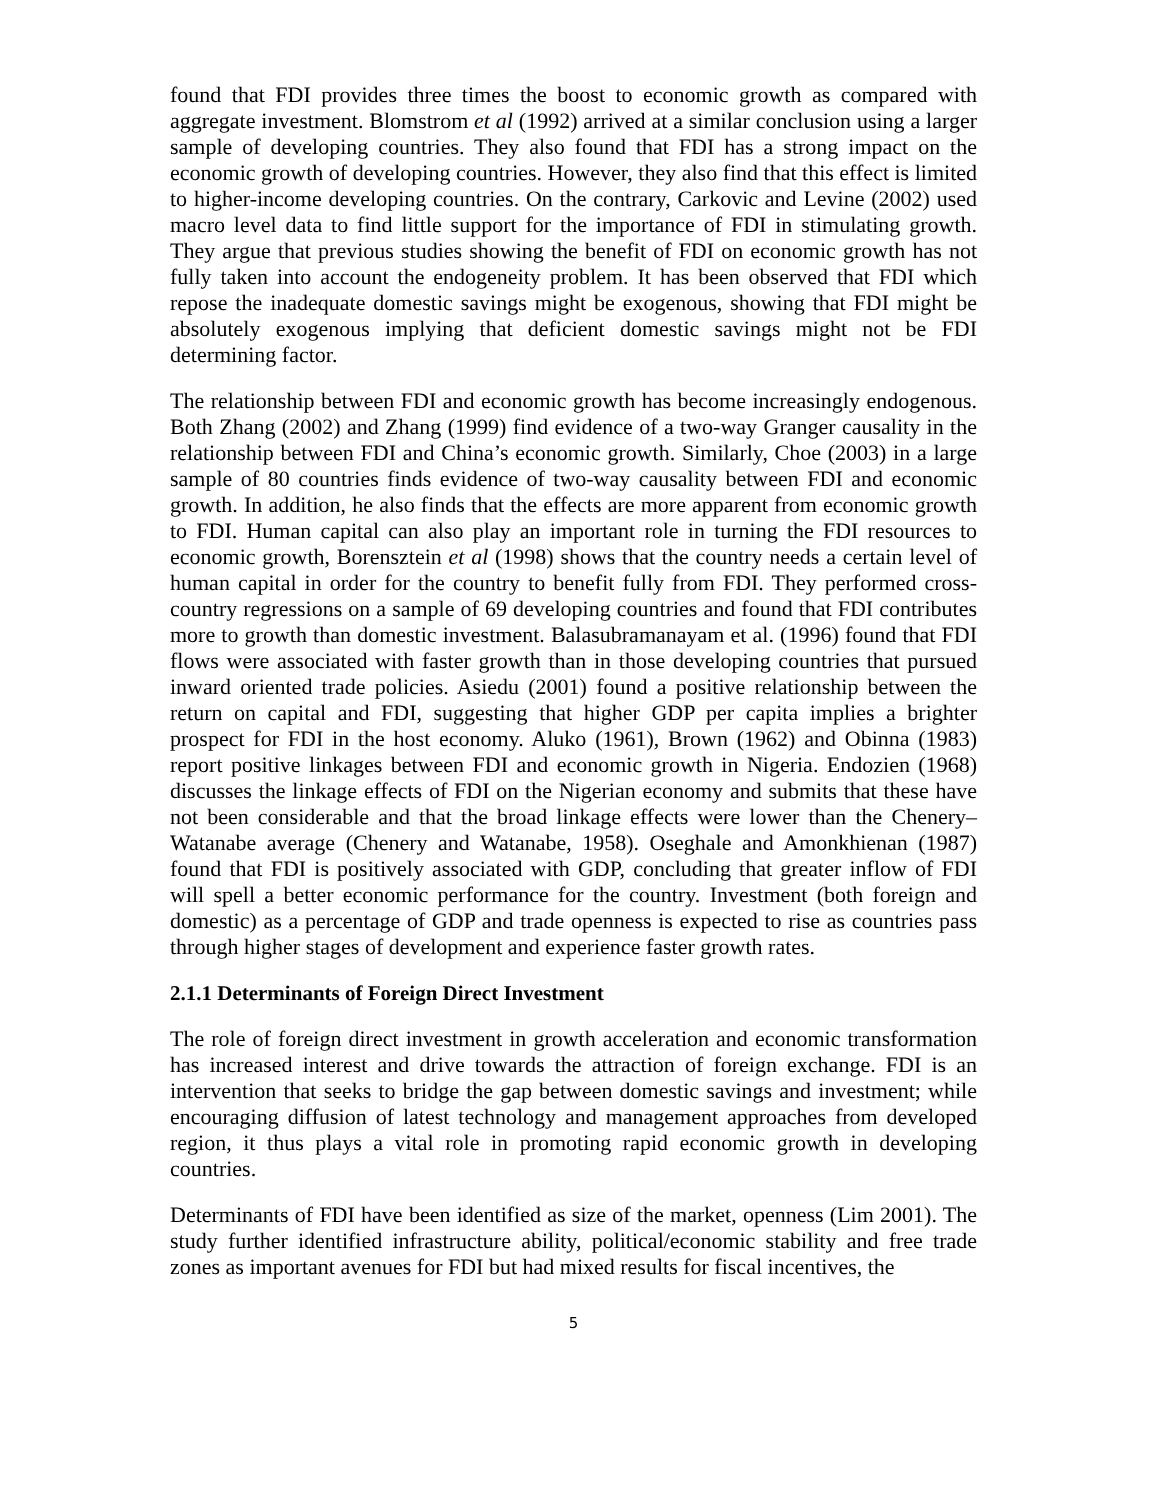found that FDI provides three times the boost to economic growth as compared with aggregate investment. Blomstrom et al (1992) arrived at a similar conclusion using a larger sample of developing countries. They also found that FDI has a strong impact on the economic growth of developing countries. However, they also find that this effect is limited to higher-income developing countries. On the contrary, Carkovic and Levine (2002) used macro level data to find little support for the importance of FDI in stimulating growth. They argue that previous studies showing the benefit of FDI on economic growth has not fully taken into account the endogeneity problem. It has been observed that FDI which repose the inadequate domestic savings might be exogenous, showing that FDI might be absolutely exogenous implying that deficient domestic savings might not be FDI determining factor.
The relationship between FDI and economic growth has become increasingly endogenous. Both Zhang (2002) and Zhang (1999) find evidence of a two-way Granger causality in the relationship between FDI and China’s economic growth. Similarly, Choe (2003) in a large sample of 80 countries finds evidence of two-way causality between FDI and economic growth. In addition, he also finds that the effects are more apparent from economic growth to FDI. Human capital can also play an important role in turning the FDI resources to economic growth, Borensztein et al (1998) shows that the country needs a certain level of human capital in order for the country to benefit fully from FDI. They performed cross-country regressions on a sample of 69 developing countries and found that FDI contributes more to growth than domestic investment. Balasubramanayam et al. (1996) found that FDI flows were associated with faster growth than in those developing countries that pursued inward oriented trade policies. Asiedu (2001) found a positive relationship between the return on capital and FDI, suggesting that higher GDP per capita implies a brighter prospect for FDI in the host economy. Aluko (1961), Brown (1962) and Obinna (1983) report positive linkages between FDI and economic growth in Nigeria. Endozien (1968) discusses the linkage effects of FDI on the Nigerian economy and submits that these have not been considerable and that the broad linkage effects were lower than the Chenery–Watanabe average (Chenery and Watanabe, 1958). Oseghale and Amonkhienan (1987) found that FDI is positively associated with GDP, concluding that greater inflow of FDI will spell a better economic performance for the country. Investment (both foreign and domestic) as a percentage of GDP and trade openness is expected to rise as countries pass through higher stages of development and experience faster growth rates.
2.1.1 Determinants of Foreign Direct Investment
The role of foreign direct investment in growth acceleration and economic transformation has increased interest and drive towards the attraction of foreign exchange. FDI is an intervention that seeks to bridge the gap between domestic savings and investment; while encouraging diffusion of latest technology and management approaches from developed region, it thus plays a vital role in promoting rapid economic growth in developing countries.
Determinants of FDI have been identified as size of the market, openness (Lim 2001). The study further identified infrastructure ability, political/economic stability and free trade zones as important avenues for FDI but had mixed results for fiscal incentives, the
5